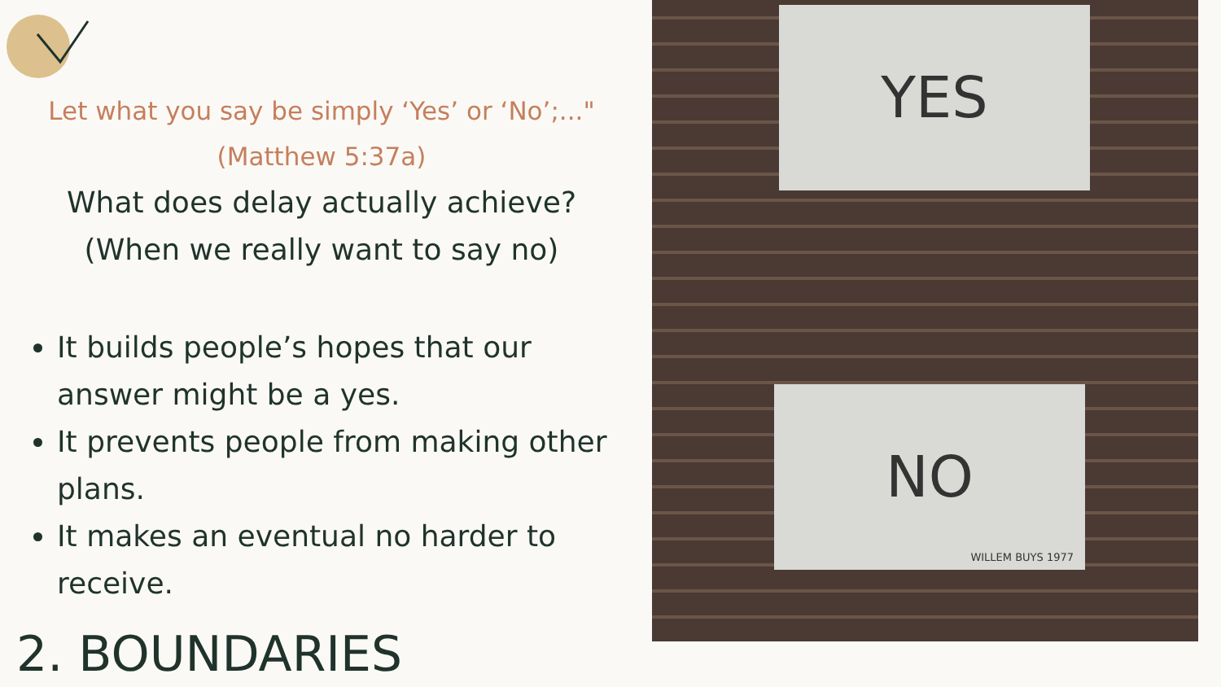Let what you say be simply ‘Yes’ or ‘No’;..."
(Matthew 5:37a)
What does delay actually achieve?
(When we really want to say no)
It builds people’s hopes that our answer might be a yes.
It prevents people from making other plans.
It makes an eventual no harder to receive.
2. BOUNDARIES
YES
NO
WILLEM BUYS 1977